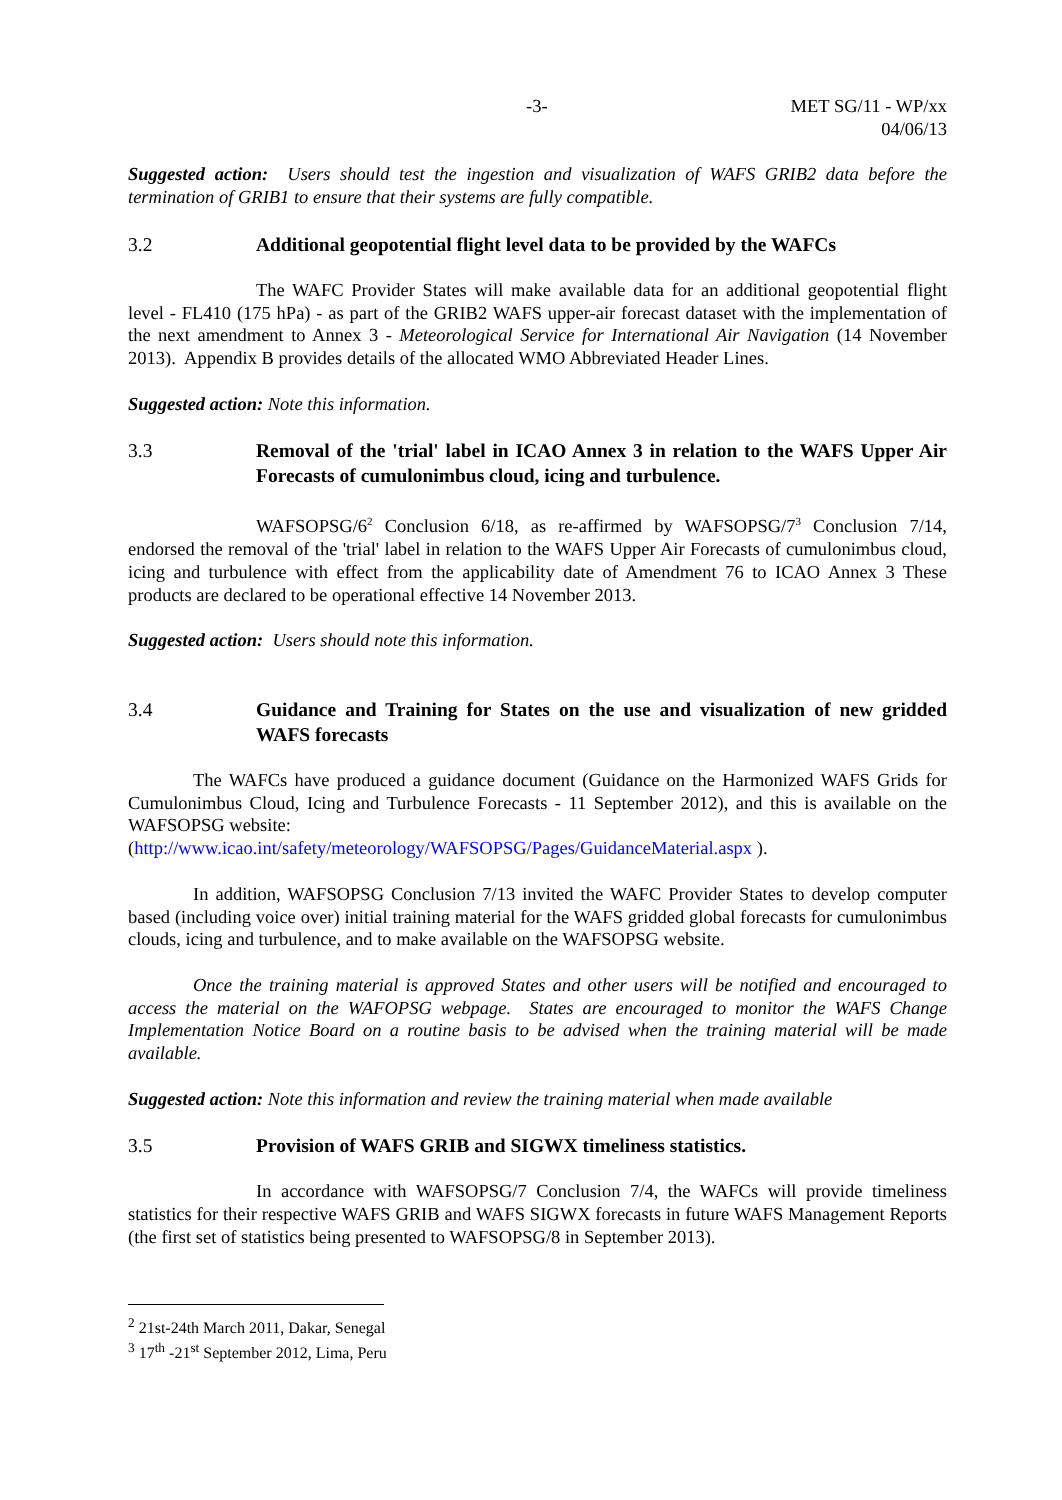-3- MET SG/11 - WP/xx
04/06/13
Suggested action: Users should test the ingestion and visualization of WAFS GRIB2 data before the termination of GRIB1 to ensure that their systems are fully compatible.
3.2 Additional geopotential flight level data to be provided by the WAFCs
The WAFC Provider States will make available data for an additional geopotential flight level - FL410 (175 hPa) - as part of the GRIB2 WAFS upper-air forecast dataset with the implementation of the next amendment to Annex 3 - Meteorological Service for International Air Navigation (14 November 2013). Appendix B provides details of the allocated WMO Abbreviated Header Lines.
Suggested action: Note this information.
3.3 Removal of the 'trial' label in ICAO Annex 3 in relation to the WAFS Upper Air Forecasts of cumulonimbus cloud, icing and turbulence.
WAFSOPSG/6<sup>2</sup> Conclusion 6/18, as re-affirmed by WAFSOPSG/7<sup>3</sup> Conclusion 7/14, endorsed the removal of the 'trial' label in relation to the WAFS Upper Air Forecasts of cumulonimbus cloud, icing and turbulence with effect from the applicability date of Amendment 76 to ICAO Annex 3 These products are declared to be operational effective 14 November 2013.
Suggested action: Users should note this information.
3.4 Guidance and Training for States on the use and visualization of new gridded WAFS forecasts
The WAFCs have produced a guidance document (Guidance on the Harmonized WAFS Grids for Cumulonimbus Cloud, Icing and Turbulence Forecasts - 11 September 2012), and this is available on the WAFSOPSG website:
(http://www.icao.int/safety/meteorology/WAFSOPSG/Pages/GuidanceMaterial.aspx ).
In addition, WAFSOPSG Conclusion 7/13 invited the WAFC Provider States to develop computer based (including voice over) initial training material for the WAFS gridded global forecasts for cumulonimbus clouds, icing and turbulence, and to make available on the WAFSOPSG website.
Once the training material is approved States and other users will be notified and encouraged to access the material on the WAFOPSG webpage. States are encouraged to monitor the WAFS Change Implementation Notice Board on a routine basis to be advised when the training material will be made available.
Suggested action: Note this information and review the training material when made available
3.5 Provision of WAFS GRIB and SIGWX timeliness statistics.
In accordance with WAFSOPSG/7 Conclusion 7/4, the WAFCs will provide timeliness statistics for their respective WAFS GRIB and WAFS SIGWX forecasts in future WAFS Management Reports (the first set of statistics being presented to WAFSOPSG/8 in September 2013).
<sup>2</sup> 21st-24th March 2011, Dakar, Senegal
<sup>3</sup> 17<sup>th</sup> -21<sup>st</sup> September 2012, Lima, Peru